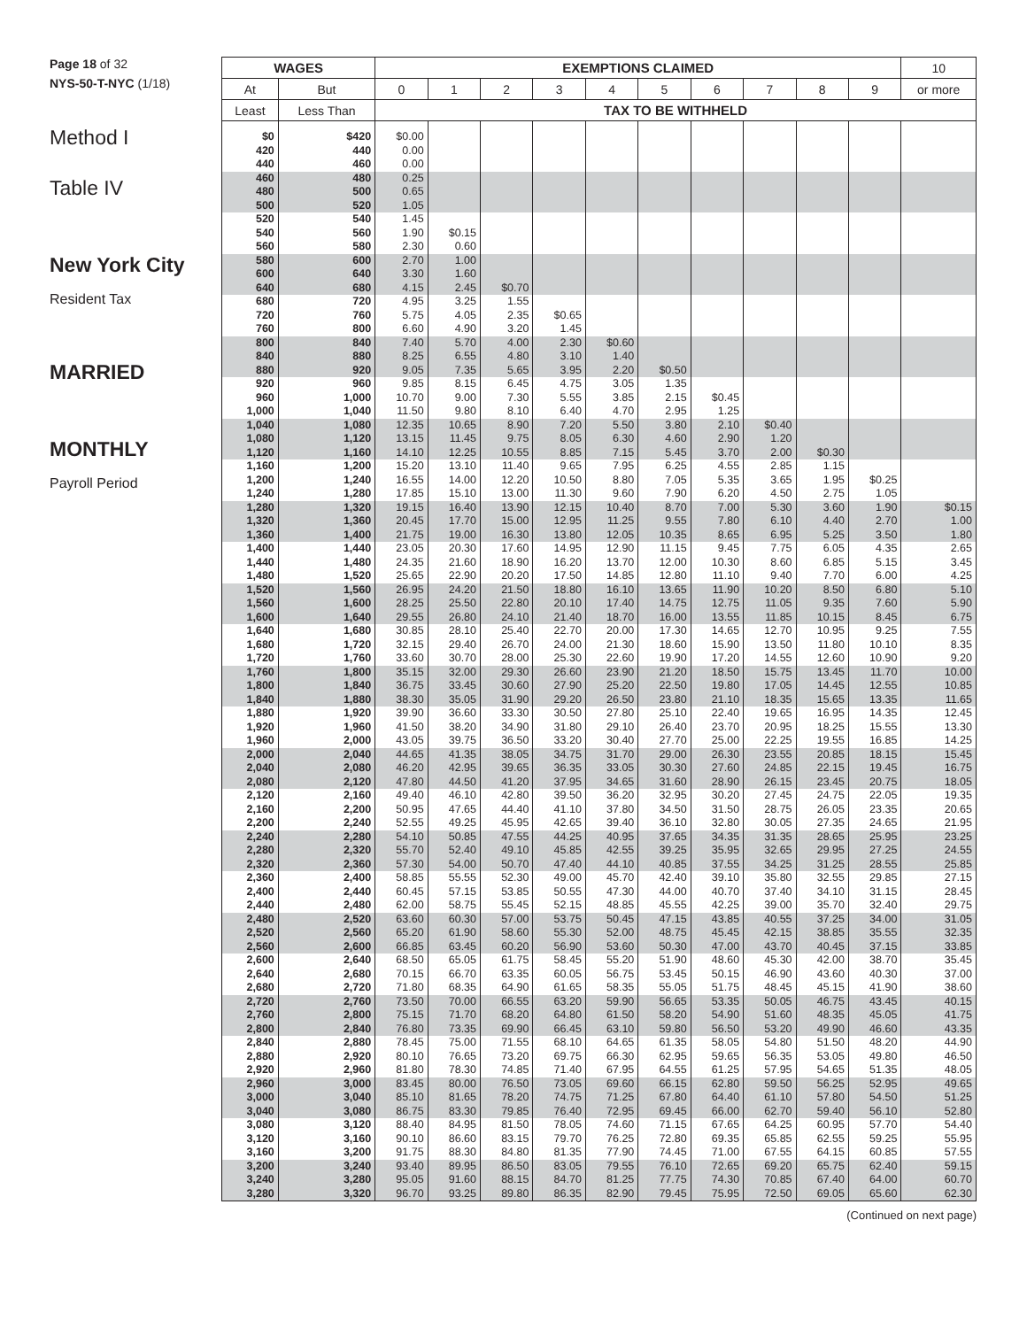Page 18 of 32
NYS-50-T-NYC (1/18)
Method I
Table IV
New York City
Resident Tax
MARRIED
MONTHLY
Payroll Period
| WAGES | | EXEMPTIONS CLAIMED | | | | | | | | | | 10 |
| --- | --- | --- | --- | --- | --- | --- | --- | --- | --- | --- | --- | --- |
| At | But | 0 | 1 | 2 | 3 | 4 | 5 | 6 | 7 | 8 | 9 | or more |
| Least | Less Than | TAX TO BE WITHHELD | | | | | | | | | | |
| $0 | $420 | $0.00 | | | | | | | | | | |
| 420 | 440 | 0.00 | | | | | | | | | | |
| 440 | 460 | 0.00 | | | | | | | | | | |
| 460 | 480 | 0.25 | | | | | | | | | | |
| 480 | 500 | 0.65 | | | | | | | | | | |
| 500 | 520 | 1.05 | | | | | | | | | | |
| 520 | 540 | 1.45 | | | | | | | | | | |
| 540 | 560 | 1.90 | $0.15 | | | | | | | | | |
| 560 | 580 | 2.30 | 0.60 | | | | | | | | | |
| 580 | 600 | 2.70 | 1.00 | | | | | | | | | |
| 600 | 640 | 3.30 | 1.60 | | | | | | | | | |
| 640 | 680 | 4.15 | 2.45 | $0.70 | | | | | | | | |
| 680 | 720 | 4.95 | 3.25 | 1.55 | | | | | | | | |
| 720 | 760 | 5.75 | 4.05 | 2.35 | $0.65 | | | | | | | |
| 760 | 800 | 6.60 | 4.90 | 3.20 | 1.45 | | | | | | | |
| 800 | 840 | 7.40 | 5.70 | 4.00 | 2.30 | $0.60 | | | | | | |
| 840 | 880 | 8.25 | 6.55 | 4.80 | 3.10 | 1.40 | | | | | | |
| 880 | 920 | 9.05 | 7.35 | 5.65 | 3.95 | 2.20 | $0.50 | | | | | |
| 920 | 960 | 9.85 | 8.15 | 6.45 | 4.75 | 3.05 | 1.35 | | | | | |
| 960 | 1,000 | 10.70 | 9.00 | 7.30 | 5.55 | 3.85 | 2.15 | $0.45 | | | | |
| 1,000 | 1,040 | 11.50 | 9.80 | 8.10 | 6.40 | 4.70 | 2.95 | 1.25 | | | | |
| 1,040 | 1,080 | 12.35 | 10.65 | 8.90 | 7.20 | 5.50 | 3.80 | 2.10 | $0.40 | | | |
| 1,080 | 1,120 | 13.15 | 11.45 | 9.75 | 8.05 | 6.30 | 4.60 | 2.90 | 1.20 | | | |
| 1,120 | 1,160 | 14.10 | 12.25 | 10.55 | 8.85 | 7.15 | 5.45 | 3.70 | 2.00 | $0.30 | | |
| 1,160 | 1,200 | 15.20 | 13.10 | 11.40 | 9.65 | 7.95 | 6.25 | 4.55 | 2.85 | 1.15 | | |
| 1,200 | 1,240 | 16.55 | 14.00 | 12.20 | 10.50 | 8.80 | 7.05 | 5.35 | 3.65 | 1.95 | $0.25 | |
| 1,240 | 1,280 | 17.85 | 15.10 | 13.00 | 11.30 | 9.60 | 7.90 | 6.20 | 4.50 | 2.75 | 1.05 | |
| 1,280 | 1,320 | 19.15 | 16.40 | 13.90 | 12.15 | 10.40 | 8.70 | 7.00 | 5.30 | 3.60 | 1.90 | $0.15 |
| 1,320 | 1,360 | 20.45 | 17.70 | 15.00 | 12.95 | 11.25 | 9.55 | 7.80 | 6.10 | 4.40 | 2.70 | 1.00 |
| 1,360 | 1,400 | 21.75 | 19.00 | 16.30 | 13.80 | 12.05 | 10.35 | 8.65 | 6.95 | 5.25 | 3.50 | 1.80 |
| 1,400 | 1,440 | 23.05 | 20.30 | 17.60 | 14.95 | 12.90 | 11.15 | 9.45 | 7.75 | 6.05 | 4.35 | 2.65 |
| 1,440 | 1,480 | 24.35 | 21.60 | 18.90 | 16.20 | 13.70 | 12.00 | 10.30 | 8.60 | 6.85 | 5.15 | 3.45 |
| 1,480 | 1,520 | 25.65 | 22.90 | 20.20 | 17.50 | 14.85 | 12.80 | 11.10 | 9.40 | 7.70 | 6.00 | 4.25 |
| 1,520 | 1,560 | 26.95 | 24.20 | 21.50 | 18.80 | 16.10 | 13.65 | 11.90 | 10.20 | 8.50 | 6.80 | 5.10 |
| 1,560 | 1,600 | 28.25 | 25.50 | 22.80 | 20.10 | 17.40 | 14.75 | 12.75 | 11.05 | 9.35 | 7.60 | 5.90 |
| 1,600 | 1,640 | 29.55 | 26.80 | 24.10 | 21.40 | 18.70 | 16.00 | 13.55 | 11.85 | 10.15 | 8.45 | 6.75 |
| 1,640 | 1,680 | 30.85 | 28.10 | 25.40 | 22.70 | 20.00 | 17.30 | 14.65 | 12.70 | 10.95 | 9.25 | 7.55 |
| 1,680 | 1,720 | 32.15 | 29.40 | 26.70 | 24.00 | 21.30 | 18.60 | 15.90 | 13.50 | 11.80 | 10.10 | 8.35 |
| 1,720 | 1,760 | 33.60 | 30.70 | 28.00 | 25.30 | 22.60 | 19.90 | 17.20 | 14.55 | 12.60 | 10.90 | 9.20 |
| 1,760 | 1,800 | 35.15 | 32.00 | 29.30 | 26.60 | 23.90 | 21.20 | 18.50 | 15.75 | 13.45 | 11.70 | 10.00 |
| 1,800 | 1,840 | 36.75 | 33.45 | 30.60 | 27.90 | 25.20 | 22.50 | 19.80 | 17.05 | 14.45 | 12.55 | 10.85 |
| 1,840 | 1,880 | 38.30 | 35.05 | 31.90 | 29.20 | 26.50 | 23.80 | 21.10 | 18.35 | 15.65 | 13.35 | 11.65 |
| 1,880 | 1,920 | 39.90 | 36.60 | 33.30 | 30.50 | 27.80 | 25.10 | 22.40 | 19.65 | 16.95 | 14.35 | 12.45 |
| 1,920 | 1,960 | 41.50 | 38.20 | 34.90 | 31.80 | 29.10 | 26.40 | 23.70 | 20.95 | 18.25 | 15.55 | 13.30 |
| 1,960 | 2,000 | 43.05 | 39.75 | 36.50 | 33.20 | 30.40 | 27.70 | 25.00 | 22.25 | 19.55 | 16.85 | 14.25 |
| 2,000 | 2,040 | 44.65 | 41.35 | 38.05 | 34.75 | 31.70 | 29.00 | 26.30 | 23.55 | 20.85 | 18.15 | 15.45 |
| 2,040 | 2,080 | 46.20 | 42.95 | 39.65 | 36.35 | 33.05 | 30.30 | 27.60 | 24.85 | 22.15 | 19.45 | 16.75 |
| 2,080 | 2,120 | 47.80 | 44.50 | 41.20 | 37.95 | 34.65 | 31.60 | 28.90 | 26.15 | 23.45 | 20.75 | 18.05 |
| 2,120 | 2,160 | 49.40 | 46.10 | 42.80 | 39.50 | 36.20 | 32.95 | 30.20 | 27.45 | 24.75 | 22.05 | 19.35 |
| 2,160 | 2,200 | 50.95 | 47.65 | 44.40 | 41.10 | 37.80 | 34.50 | 31.50 | 28.75 | 26.05 | 23.35 | 20.65 |
| 2,200 | 2,240 | 52.55 | 49.25 | 45.95 | 42.65 | 39.40 | 36.10 | 32.80 | 30.05 | 27.35 | 24.65 | 21.95 |
| 2,240 | 2,280 | 54.10 | 50.85 | 47.55 | 44.25 | 40.95 | 37.65 | 34.35 | 31.35 | 28.65 | 25.95 | 23.25 |
| 2,280 | 2,320 | 55.70 | 52.40 | 49.10 | 45.85 | 42.55 | 39.25 | 35.95 | 32.65 | 29.95 | 27.25 | 24.55 |
| 2,320 | 2,360 | 57.30 | 54.00 | 50.70 | 47.40 | 44.10 | 40.85 | 37.55 | 34.25 | 31.25 | 28.55 | 25.85 |
| 2,360 | 2,400 | 58.85 | 55.55 | 52.30 | 49.00 | 45.70 | 42.40 | 39.10 | 35.80 | 32.55 | 29.85 | 27.15 |
| 2,400 | 2,440 | 60.45 | 57.15 | 53.85 | 50.55 | 47.30 | 44.00 | 40.70 | 37.40 | 34.10 | 31.15 | 28.45 |
| 2,440 | 2,480 | 62.00 | 58.75 | 55.45 | 52.15 | 48.85 | 45.55 | 42.25 | 39.00 | 35.70 | 32.40 | 29.75 |
| 2,480 | 2,520 | 63.60 | 60.30 | 57.00 | 53.75 | 50.45 | 47.15 | 43.85 | 40.55 | 37.25 | 34.00 | 31.05 |
| 2,520 | 2,560 | 65.20 | 61.90 | 58.60 | 55.30 | 52.00 | 48.75 | 45.45 | 42.15 | 38.85 | 35.55 | 32.35 |
| 2,560 | 2,600 | 66.85 | 63.45 | 60.20 | 56.90 | 53.60 | 50.30 | 47.00 | 43.70 | 40.45 | 37.15 | 33.85 |
| 2,600 | 2,640 | 68.50 | 65.05 | 61.75 | 58.45 | 55.20 | 51.90 | 48.60 | 45.30 | 42.00 | 38.70 | 35.45 |
| 2,640 | 2,680 | 70.15 | 66.70 | 63.35 | 60.05 | 56.75 | 53.45 | 50.15 | 46.90 | 43.60 | 40.30 | 37.00 |
| 2,680 | 2,720 | 71.80 | 68.35 | 64.90 | 61.65 | 58.35 | 55.05 | 51.75 | 48.45 | 45.15 | 41.90 | 38.60 |
| 2,720 | 2,760 | 73.50 | 70.00 | 66.55 | 63.20 | 59.90 | 56.65 | 53.35 | 50.05 | 46.75 | 43.45 | 40.15 |
| 2,760 | 2,800 | 75.15 | 71.70 | 68.20 | 64.80 | 61.50 | 58.20 | 54.90 | 51.60 | 48.35 | 45.05 | 41.75 |
| 2,800 | 2,840 | 76.80 | 73.35 | 69.90 | 66.45 | 63.10 | 59.80 | 56.50 | 53.20 | 49.90 | 46.60 | 43.35 |
| 2,840 | 2,880 | 78.45 | 75.00 | 71.55 | 68.10 | 64.65 | 61.35 | 58.05 | 54.80 | 51.50 | 48.20 | 44.90 |
| 2,880 | 2,920 | 80.10 | 76.65 | 73.20 | 69.75 | 66.30 | 62.95 | 59.65 | 56.35 | 53.05 | 49.80 | 46.50 |
| 2,920 | 2,960 | 81.80 | 78.30 | 74.85 | 71.40 | 67.95 | 64.55 | 61.25 | 57.95 | 54.65 | 51.35 | 48.05 |
| 2,960 | 3,000 | 83.45 | 80.00 | 76.50 | 73.05 | 69.60 | 66.15 | 62.80 | 59.50 | 56.25 | 52.95 | 49.65 |
| 3,000 | 3,040 | 85.10 | 81.65 | 78.20 | 74.75 | 71.25 | 67.80 | 64.40 | 61.10 | 57.80 | 54.50 | 51.25 |
| 3,040 | 3,080 | 86.75 | 83.30 | 79.85 | 76.40 | 72.95 | 69.45 | 66.00 | 62.70 | 59.40 | 56.10 | 52.80 |
| 3,080 | 3,120 | 88.40 | 84.95 | 81.50 | 78.05 | 74.60 | 71.15 | 67.65 | 64.25 | 60.95 | 57.70 | 54.40 |
| 3,120 | 3,160 | 90.10 | 86.60 | 83.15 | 79.70 | 76.25 | 72.80 | 69.35 | 65.85 | 62.55 | 59.25 | 55.95 |
| 3,160 | 3,200 | 91.75 | 88.30 | 84.80 | 81.35 | 77.90 | 74.45 | 71.00 | 67.55 | 64.15 | 60.85 | 57.55 |
| 3,200 | 3,240 | 93.40 | 89.95 | 86.50 | 83.05 | 79.55 | 76.10 | 72.65 | 69.20 | 65.75 | 62.40 | 59.15 |
| 3,240 | 3,280 | 95.05 | 91.60 | 88.15 | 84.70 | 81.25 | 77.75 | 74.30 | 70.85 | 67.40 | 64.00 | 60.70 |
| 3,280 | 3,320 | 96.70 | 93.25 | 89.80 | 86.35 | 82.90 | 79.45 | 75.95 | 72.50 | 69.05 | 65.60 | 62.30 |
(Continued on next page)